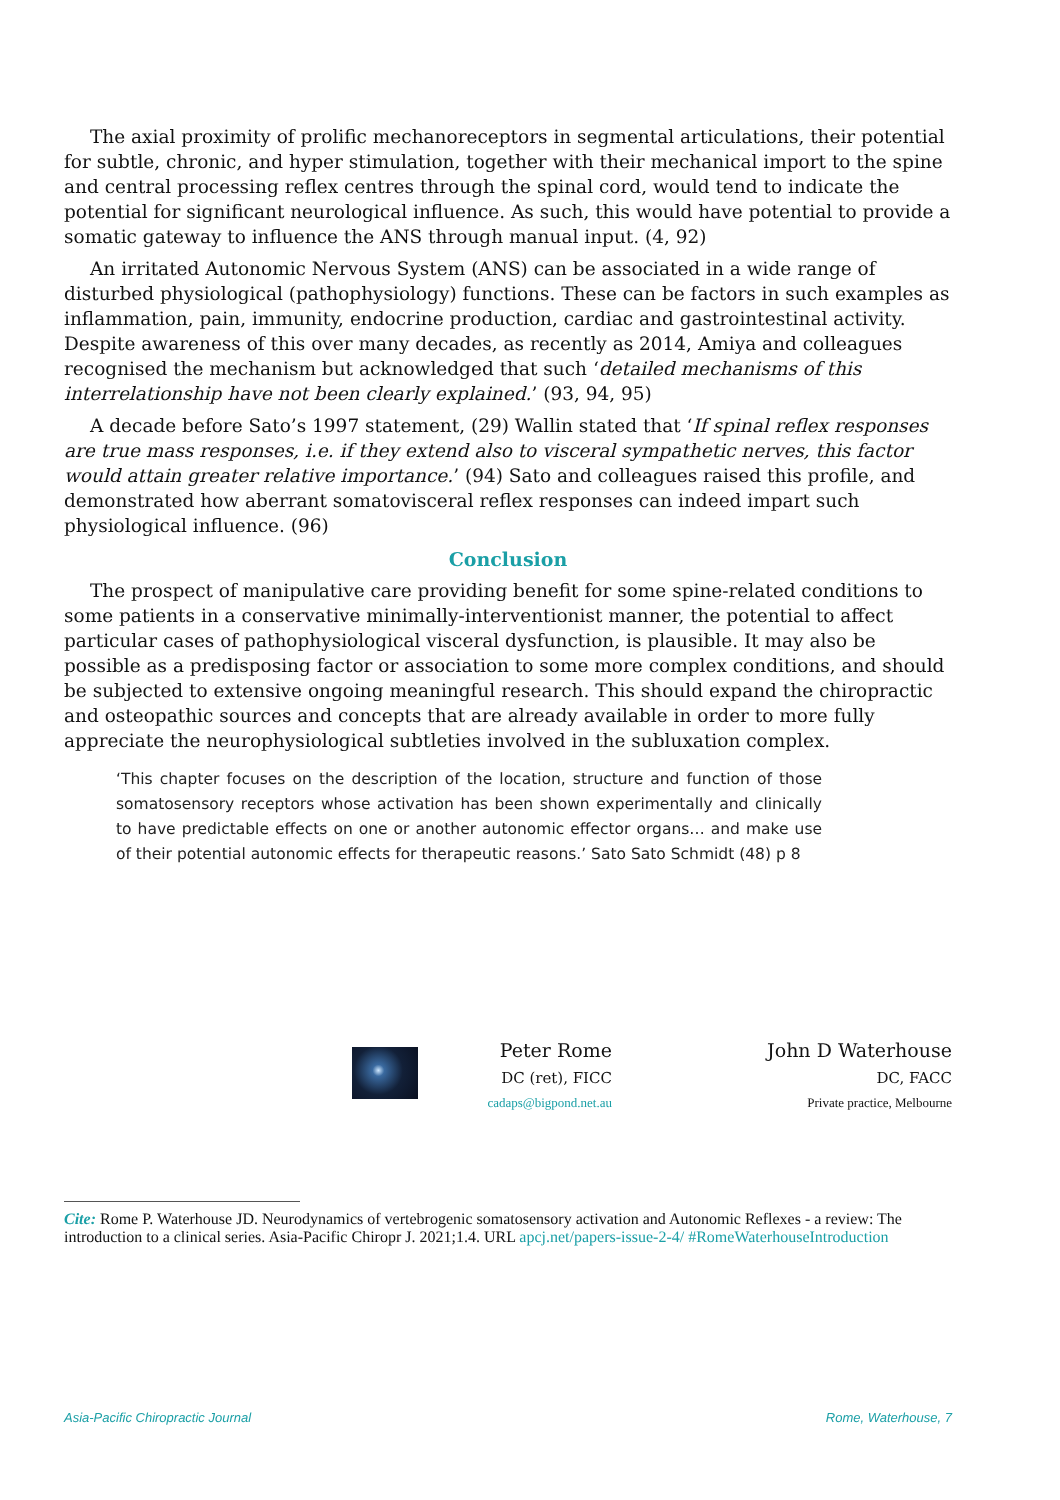The axial proximity of prolific mechanoreceptors in segmental articulations, their potential for subtle, chronic, and hyper stimulation, together with their mechanical import to the spine and central processing reflex centres through the spinal cord, would tend to indicate the potential for significant neurological influence. As such, this would have potential to provide a somatic gateway to influence the ANS through manual input. (4, 92)
An irritated Autonomic Nervous System (ANS) can be associated in a wide range of disturbed physiological (pathophysiology) functions. These can be factors in such examples as inflammation, pain, immunity, endocrine production, cardiac and gastrointestinal activity. Despite awareness of this over many decades, as recently as 2014, Amiya and colleagues recognised the mechanism but acknowledged that such ‘detailed mechanisms of this interrelationship have not been clearly explained.’ (93, 94, 95)
A decade before Sato’s 1997 statement, (29) Wallin stated that ‘If spinal reflex responses are true mass responses, i.e. if they extend also to visceral sympathetic nerves, this factor would attain greater relative importance.’ (94) Sato and colleagues raised this profile, and demonstrated how aberrant somatovisceral reflex responses can indeed impart such physiological influence. (96)
Conclusion
The prospect of manipulative care providing benefit for some spine-related conditions to some patients in a conservative minimally-interventionist manner, the potential to affect particular cases of pathophysiological visceral dysfunction, is plausible. It may also be possible as a predisposing factor or association to some more complex conditions, and should be subjected to extensive ongoing meaningful research. This should expand the chiropractic and osteopathic sources and concepts that are already available in order to more fully appreciate the neurophysiological subtleties involved in the subluxation complex.
‘This chapter focuses on the description of the location, structure and function of those somatosensory receptors whose activation has been shown experimentally and clinically to have predictable effects on one or another autonomic effector organs… and make use of their potential autonomic effects for therapeutic reasons.’ Sato Sato Schmidt (48) p 8
Peter Rome
DC (ret), FICC
cadaps@bigpond.net.au
John D Waterhouse
DC, FACC
Private practice, Melbourne
Cite: Rome P. Waterhouse JD. Neurodynamics of vertebrogenic somatosensory activation and Autonomic Reflexes - a review: The introduction to a clinical series. Asia-Pacific Chiropr J. 2021;1.4. URL apcj.net/papers-issue-2-4/ #RomeWaterhouseIntroduction
Asia-Pacific Chiropractic Journal Rome, Waterhouse, 7